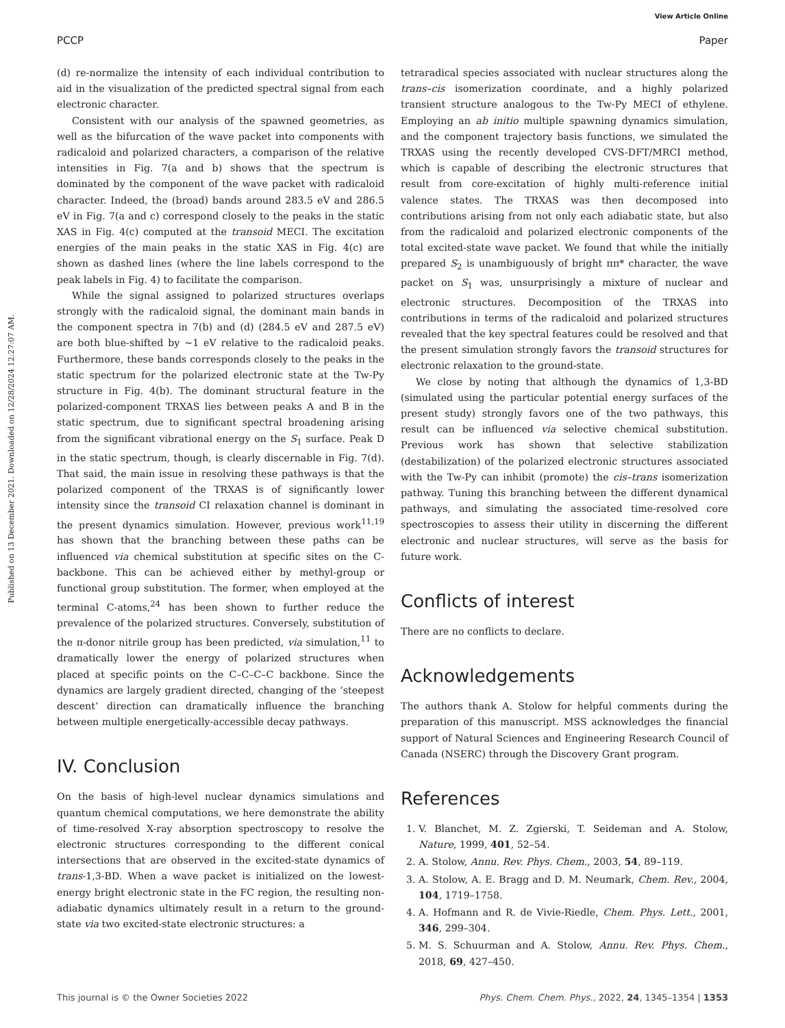View Article Online
PCCP Paper
Published on 13 December 2021. Downloaded on 12/28/2024 12:27:07 AM.
(d) re-normalize the intensity of each individual contribution to aid in the visualization of the predicted spectral signal from each electronic character.
Consistent with our analysis of the spawned geometries, as well as the bifurcation of the wave packet into components with radicaloid and polarized characters, a comparison of the relative intensities in Fig. 7(a and b) shows that the spectrum is dominated by the component of the wave packet with radicaloid character. Indeed, the (broad) bands around 283.5 eV and 286.5 eV in Fig. 7(a and c) correspond closely to the peaks in the static XAS in Fig. 4(c) computed at the transoid MECI. The excitation energies of the main peaks in the static XAS in Fig. 4(c) are shown as dashed lines (where the line labels correspond to the peak labels in Fig. 4) to facilitate the comparison.
While the signal assigned to polarized structures overlaps strongly with the radicaloid signal, the dominant main bands in the component spectra in 7(b) and (d) (284.5 eV and 287.5 eV) are both blue-shifted by ∼1 eV relative to the radicaloid peaks. Furthermore, these bands corresponds closely to the peaks in the static spectrum for the polarized electronic state at the Tw-Py structure in Fig. 4(b). The dominant structural feature in the polarized-component TRXAS lies between peaks A and B in the static spectrum, due to significant spectral broadening arising from the significant vibrational energy on the S<sub>1</sub> surface. Peak D in the static spectrum, though, is clearly discernable in Fig. 7(d). That said, the main issue in resolving these pathways is that the polarized component of the TRXAS is of significantly lower intensity since the transoid CI relaxation channel is dominant in the present dynamics simulation. However, previous work<sup>11,19</sup> has shown that the branching between these paths can be influenced via chemical substitution at specific sites on the C-backbone. This can be achieved either by methyl-group or functional group substitution. The former, when employed at the terminal C-atoms,<sup>24</sup> has been shown to further reduce the prevalence of the polarized structures. Conversely, substitution of the π-donor nitrile group has been predicted, via simulation,<sup>11</sup> to dramatically lower the energy of polarized structures when placed at specific points on the C–C–C–C backbone. Since the dynamics are largely gradient directed, changing of the ‘steepest descent’ direction can dramatically influence the branching between multiple energetically-accessible decay pathways.
IV. Conclusion
On the basis of high-level nuclear dynamics simulations and quantum chemical computations, we here demonstrate the ability of time-resolved X-ray absorption spectroscopy to resolve the electronic structures corresponding to the different conical intersections that are observed in the excited-state dynamics of trans-1,3-BD. When a wave packet is initialized on the lowest-energy bright electronic state in the FC region, the resulting non-adiabatic dynamics ultimately result in a return to the ground-state via two excited-state electronic structures: a
tetraradical species associated with nuclear structures along the trans–cis isomerization coordinate, and a highly polarized transient structure analogous to the Tw-Py MECI of ethylene. Employing an ab initio multiple spawning dynamics simulation, and the component trajectory basis functions, we simulated the TRXAS using the recently developed CVS-DFT/MRCI method, which is capable of describing the electronic structures that result from core-excitation of highly multi-reference initial valence states. The TRXAS was then decomposed into contributions arising from not only each adiabatic state, but also from the radicaloid and polarized electronic components of the total excited-state wave packet. We found that while the initially prepared S<sub>2</sub> is unambiguously of bright ππ* character, the wave packet on S<sub>1</sub> was, unsurprisingly a mixture of nuclear and electronic structures. Decomposition of the TRXAS into contributions in terms of the radicaloid and polarized structures revealed that the key spectral features could be resolved and that the present simulation strongly favors the transoid structures for electronic relaxation to the ground-state.
We close by noting that although the dynamics of 1,3-BD (simulated using the particular potential energy surfaces of the present study) strongly favors one of the two pathways, this result can be influenced via selective chemical substitution. Previous work has shown that selective stabilization (destabilization) of the polarized electronic structures associated with the Tw-Py can inhibit (promote) the cis–trans isomerization pathway. Tuning this branching between the different dynamical pathways, and simulating the associated time-resolved core spectroscopies to assess their utility in discerning the different electronic and nuclear structures, will serve as the basis for future work.
Conflicts of interest
There are no conflicts to declare.
Acknowledgements
The authors thank A. Stolow for helpful comments during the preparation of this manuscript. MSS acknowledges the financial support of Natural Sciences and Engineering Research Council of Canada (NSERC) through the Discovery Grant program.
References
1. V. Blanchet, M. Z. Zgierski, T. Seideman and A. Stolow, Nature, 1999, 401, 52–54.
2. A. Stolow, Annu. Rev. Phys. Chem., 2003, 54, 89–119.
3. A. Stolow, A. E. Bragg and D. M. Neumark, Chem. Rev., 2004, 104, 1719–1758.
4. A. Hofmann and R. de Vivie-Riedle, Chem. Phys. Lett., 2001, 346, 299–304.
5. M. S. Schuurman and A. Stolow, Annu. Rev. Phys. Chem., 2018, 69, 427–450.
This journal is © the Owner Societies 2022 Phys. Chem. Chem. Phys., 2022, 24, 1345–1354 | 1353